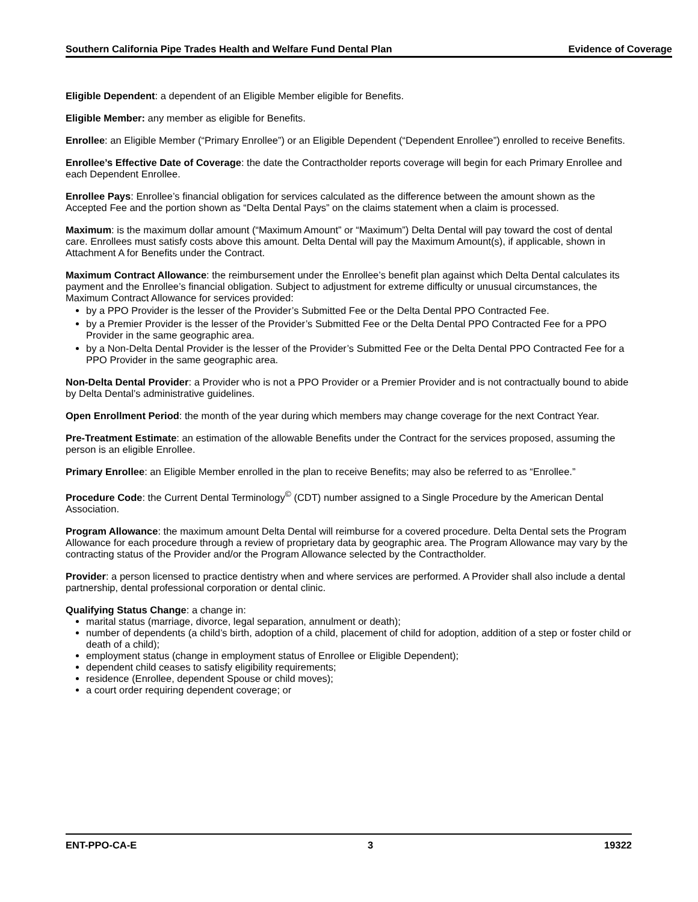Southern California Pipe Trades Health and Welfare Fund Dental Plan Evidence of Coverage
Eligible Dependent: a dependent of an Eligible Member eligible for Benefits.
Eligible Member: any member as eligible for Benefits.
Enrollee: an Eligible Member (“Primary Enrollee”) or an Eligible Dependent (“Dependent Enrollee”) enrolled to receive Benefits.
Enrollee’s Effective Date of Coverage: the date the Contractholder reports coverage will begin for each Primary Enrollee and each Dependent Enrollee.
Enrollee Pays: Enrollee’s financial obligation for services calculated as the difference between the amount shown as the Accepted Fee and the portion shown as “Delta Dental Pays” on the claims statement when a claim is processed.
Maximum: is the maximum dollar amount (“Maximum Amount” or “Maximum”) Delta Dental will pay toward the cost of dental care. Enrollees must satisfy costs above this amount. Delta Dental will pay the Maximum Amount(s), if applicable, shown in Attachment A for Benefits under the Contract.
Maximum Contract Allowance: the reimbursement under the Enrollee’s benefit plan against which Delta Dental calculates its payment and the Enrollee’s financial obligation. Subject to adjustment for extreme difficulty or unusual circumstances, the Maximum Contract Allowance for services provided:
by a PPO Provider is the lesser of the Provider’s Submitted Fee or the Delta Dental PPO Contracted Fee.
by a Premier Provider is the lesser of the Provider’s Submitted Fee or the Delta Dental PPO Contracted Fee for a PPO Provider in the same geographic area.
by a Non-Delta Dental Provider is the lesser of the Provider’s Submitted Fee or the Delta Dental PPO Contracted Fee for a PPO Provider in the same geographic area.
Non-Delta Dental Provider: a Provider who is not a PPO Provider or a Premier Provider and is not contractually bound to abide by Delta Dental’s administrative guidelines.
Open Enrollment Period: the month of the year during which members may change coverage for the next Contract Year.
Pre-Treatment Estimate: an estimation of the allowable Benefits under the Contract for the services proposed, assuming the person is an eligible Enrollee.
Primary Enrollee: an Eligible Member enrolled in the plan to receive Benefits; may also be referred to as “Enrollee.”
Procedure Code: the Current Dental Terminology<sup>©</sup> (CDT) number assigned to a Single Procedure by the American Dental Association.
Program Allowance: the maximum amount Delta Dental will reimburse for a covered procedure. Delta Dental sets the Program Allowance for each procedure through a review of proprietary data by geographic area. The Program Allowance may vary by the contracting status of the Provider and/or the Program Allowance selected by the Contractholder.
Provider: a person licensed to practice dentistry when and where services are performed. A Provider shall also include a dental partnership, dental professional corporation or dental clinic.
Qualifying Status Change: a change in:
marital status (marriage, divorce, legal separation, annulment or death);
number of dependents (a child’s birth, adoption of a child, placement of child for adoption, addition of a step or foster child or death of a child);
employment status (change in employment status of Enrollee or Eligible Dependent);
dependent child ceases to satisfy eligibility requirements;
residence (Enrollee, dependent Spouse or child moves);
a court order requiring dependent coverage; or
ENT-PPO-CA-E 3 19322